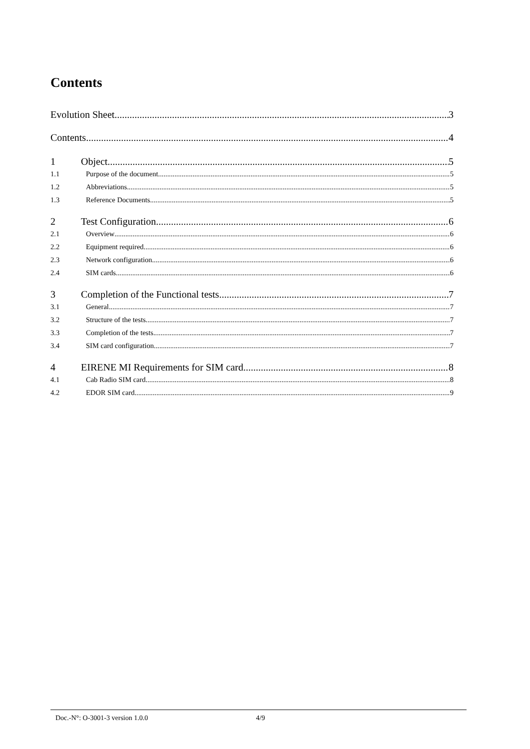Contents
Evolution Sheet 3
Contents 4
1 Object 5
1.1 Purpose of the document 5
1.2 Abbreviations 5
1.3 Reference Documents 5
2 Test Configuration 6
2.1 Overview 6
2.2 Equipment required 6
2.3 Network configuration 6
2.4 SIM cards 6
3 Completion of the Functional tests 7
3.1 General 7
3.2 Structure of the tests 7
3.3 Completion of the tests 7
3.4 SIM card configuration 7
4 EIRENE MI Requirements for SIM card 8
4.1 Cab Radio SIM card 8
4.2 EDOR SIM card 9
Doc.-N°: O-3001-3 version 1.0.0 4/9